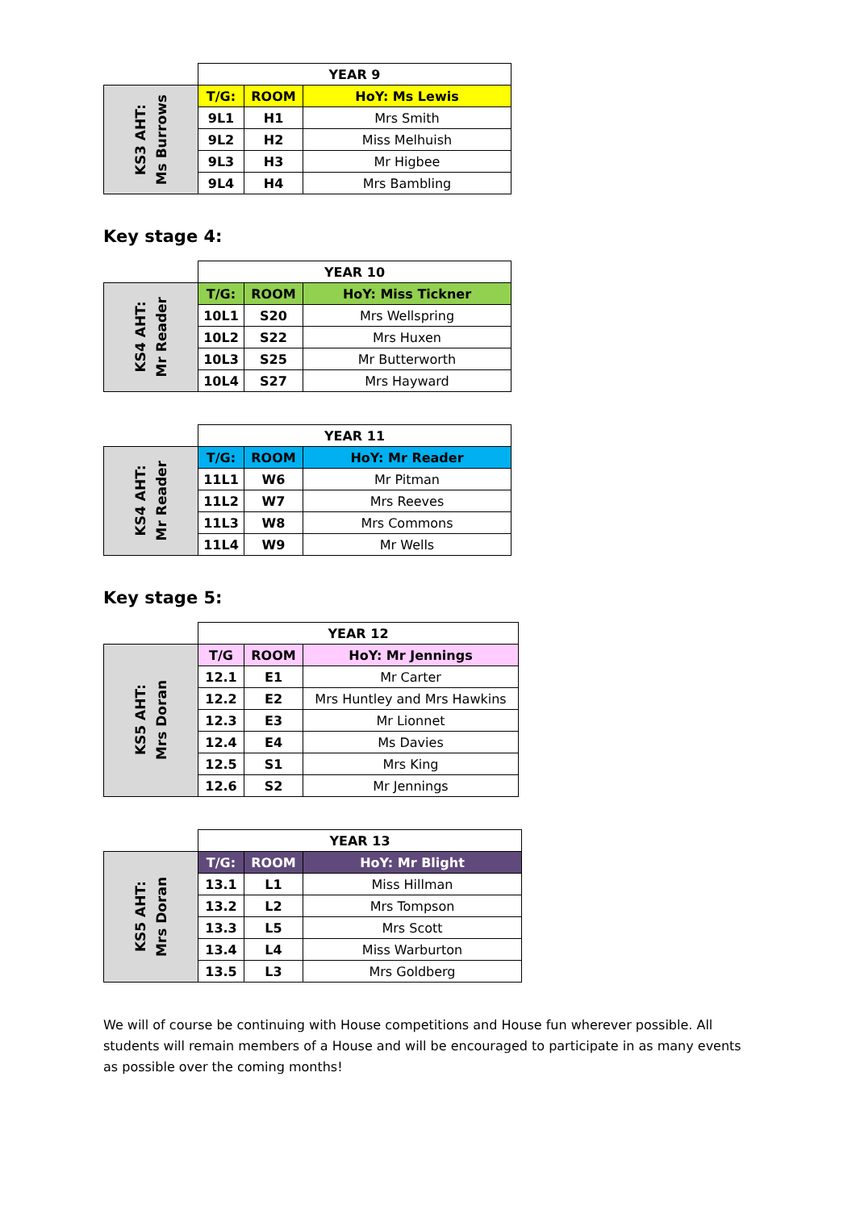| | YEAR 9 | | |
| KS3 AHT: Ms Burrows | T/G: | ROOM | HoY: Ms Lewis |
| | 9L1 | H1 | Mrs Smith |
| | 9L2 | H2 | Miss Melhuish |
| | 9L3 | H3 | Mr Higbee |
| | 9L4 | H4 | Mrs Bambling |
Key stage 4:
| | YEAR 10 | | |
| KS4 AHT: Mr Reader | T/G: | ROOM | HoY: Miss Tickner |
| | 10L1 | S20 | Mrs Wellspring |
| | 10L2 | S22 | Mrs Huxen |
| | 10L3 | S25 | Mr Butterworth |
| | 10L4 | S27 | Mrs Hayward |
| | YEAR 11 | | |
| KS4 AHT: Mr Reader | T/G: | ROOM | HoY: Mr Reader |
| | 11L1 | W6 | Mr Pitman |
| | 11L2 | W7 | Mrs Reeves |
| | 11L3 | W8 | Mrs Commons |
| | 11L4 | W9 | Mr Wells |
Key stage 5:
| | YEAR 12 | | |
| KS5 AHT: Mrs Doran | T/G | ROOM | HoY: Mr Jennings |
| | 12.1 | E1 | Mr Carter |
| | 12.2 | E2 | Mrs Huntley and Mrs Hawkins |
| | 12.3 | E3 | Mr Lionnet |
| | 12.4 | E4 | Ms Davies |
| | 12.5 | S1 | Mrs King |
| | 12.6 | S2 | Mr Jennings |
| | YEAR 13 | | |
| KS5 AHT: Mrs Doran | T/G: | ROOM | HoY: Mr Blight |
| | 13.1 | L1 | Miss Hillman |
| | 13.2 | L2 | Mrs Tompson |
| | 13.3 | L5 | Mrs Scott |
| | 13.4 | L4 | Miss Warburton |
| | 13.5 | L3 | Mrs Goldberg |
We will of course be continuing with House competitions and House fun wherever possible. All students will remain members of a House and will be encouraged to participate in as many events as possible over the coming months!